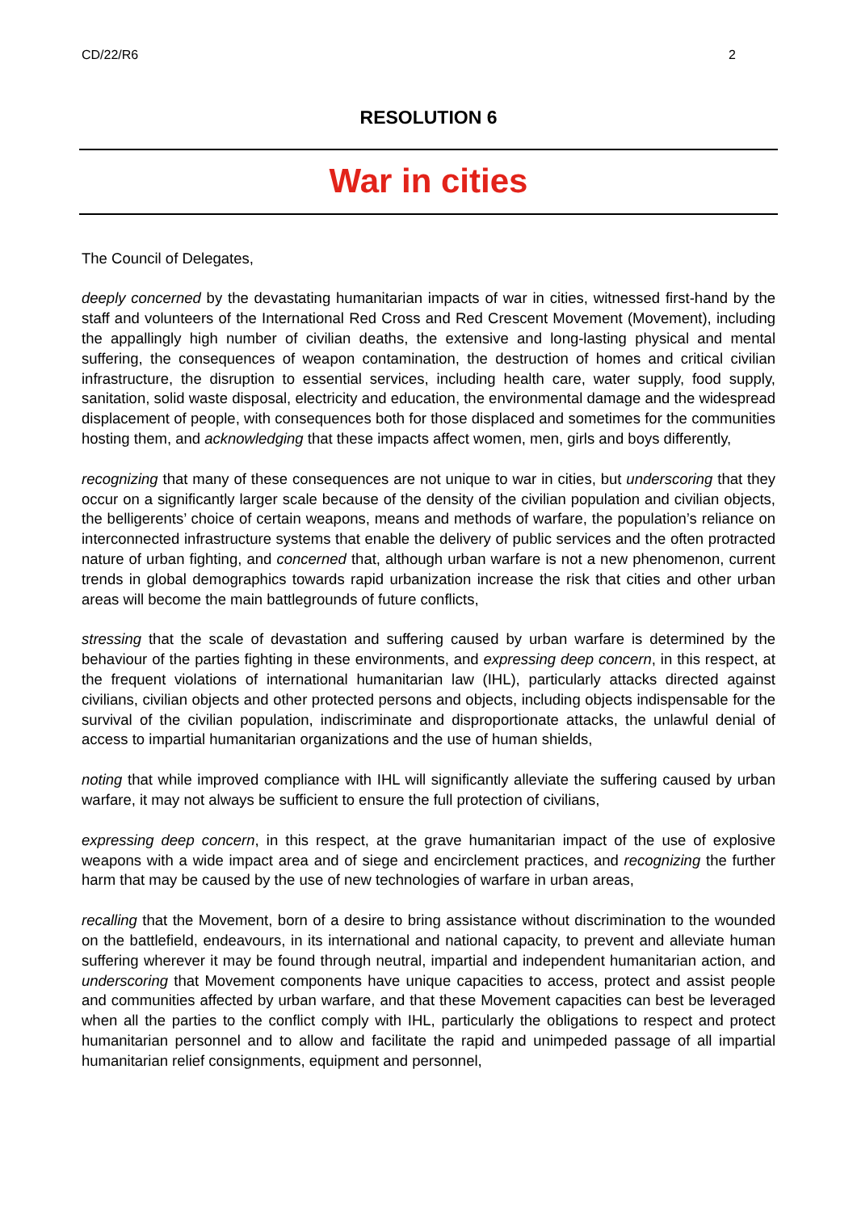CD/22/R6 2
RESOLUTION 6
War in cities
The Council of Delegates,
deeply concerned by the devastating humanitarian impacts of war in cities, witnessed first-hand by the staff and volunteers of the International Red Cross and Red Crescent Movement (Movement), including the appallingly high number of civilian deaths, the extensive and long-lasting physical and mental suffering, the consequences of weapon contamination, the destruction of homes and critical civilian infrastructure, the disruption to essential services, including health care, water supply, food supply, sanitation, solid waste disposal, electricity and education, the environmental damage and the widespread displacement of people, with consequences both for those displaced and sometimes for the communities hosting them, and acknowledging that these impacts affect women, men, girls and boys differently,
recognizing that many of these consequences are not unique to war in cities, but underscoring that they occur on a significantly larger scale because of the density of the civilian population and civilian objects, the belligerents’ choice of certain weapons, means and methods of warfare, the population’s reliance on interconnected infrastructure systems that enable the delivery of public services and the often protracted nature of urban fighting, and concerned that, although urban warfare is not a new phenomenon, current trends in global demographics towards rapid urbanization increase the risk that cities and other urban areas will become the main battlegrounds of future conflicts,
stressing that the scale of devastation and suffering caused by urban warfare is determined by the behaviour of the parties fighting in these environments, and expressing deep concern, in this respect, at the frequent violations of international humanitarian law (IHL), particularly attacks directed against civilians, civilian objects and other protected persons and objects, including objects indispensable for the survival of the civilian population, indiscriminate and disproportionate attacks, the unlawful denial of access to impartial humanitarian organizations and the use of human shields,
noting that while improved compliance with IHL will significantly alleviate the suffering caused by urban warfare, it may not always be sufficient to ensure the full protection of civilians,
expressing deep concern, in this respect, at the grave humanitarian impact of the use of explosive weapons with a wide impact area and of siege and encirclement practices, and recognizing the further harm that may be caused by the use of new technologies of warfare in urban areas,
recalling that the Movement, born of a desire to bring assistance without discrimination to the wounded on the battlefield, endeavours, in its international and national capacity, to prevent and alleviate human suffering wherever it may be found through neutral, impartial and independent humanitarian action, and underscoring that Movement components have unique capacities to access, protect and assist people and communities affected by urban warfare, and that these Movement capacities can best be leveraged when all the parties to the conflict comply with IHL, particularly the obligations to respect and protect humanitarian personnel and to allow and facilitate the rapid and unimpeded passage of all impartial humanitarian relief consignments, equipment and personnel,